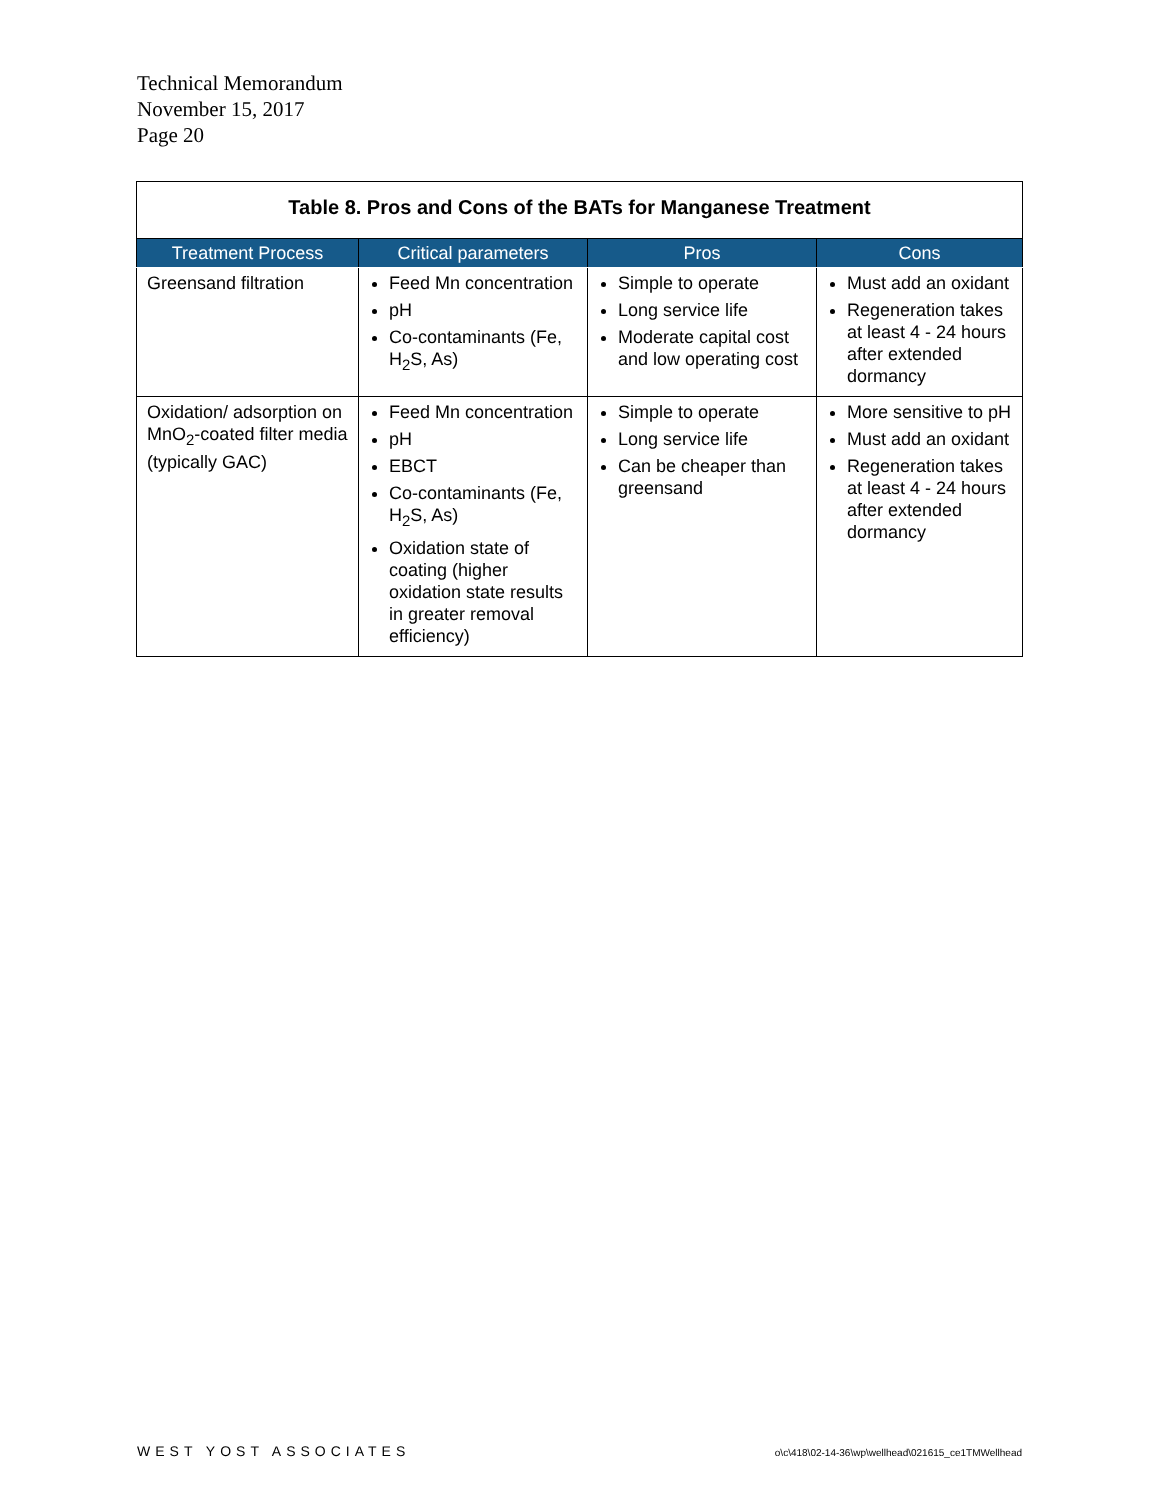Technical Memorandum
November 15, 2017
Page 20
| Table 8. Pros and Cons of the BATs for Manganese Treatment | | | |
| Treatment Process | Critical parameters | Pros | Cons |
| Greensand filtration | Feed Mn concentration pH Co-contaminants (Fe, H<sub>2</sub>S, As) | Simple to operate Long service life Moderate capital cost and low operating cost | Must add an oxidant Regeneration takes at least 4 - 24 hours after extended dormancy |
| Oxidation/ adsorption on MnO<sub>2</sub>-coated filter media (typically GAC) | Feed Mn concentration pH EBCT Co-contaminants (Fe, H<sub>2</sub>S, As) Oxidation state of coating (higher oxidation state results in greater removal efficiency) | Simple to operate Long service life Can be cheaper than greensand | More sensitive to pH Must add an oxidant Regeneration takes at least 4 - 24 hours after extended dormancy |
WEST YOST ASSOCIATES
o\c\418\02-14-36\wp\wellhead\021615_ce1TMWellhead